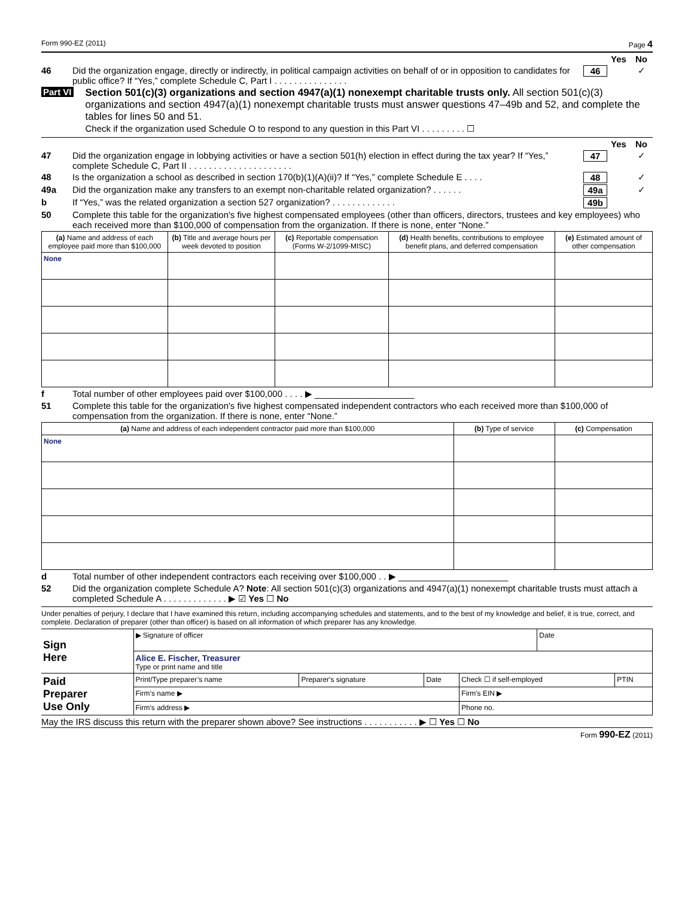Form 990-EZ (2011) Page 4
Yes No
46 Did the organization engage, directly or indirectly, in political campaign activities on behalf of or in opposition to candidates for public office? If “Yes,” complete Schedule C, Part I . . . . . . . . . . . . . . . 46 ✓
Part VI Section 501(c)(3) organizations and section 4947(a)(1) nonexempt charitable trusts only. All section 501(c)(3) organizations and section 4947(a)(1) nonexempt charitable trusts must answer questions 47–49b and 52, and complete the tables for lines 50 and 51.
Check if the organization used Schedule O to respond to any question in this Part VI . . . . . . . . . ☐
Yes No
47 Did the organization engage in lobbying activities or have a section 501(h) election in effect during the tax year? If “Yes,” complete Schedule C, Part II . . . . . . . . . . . . . . . . . . . . . 47 ✓
48 Is the organization a school as described in section 170(b)(1)(A)(ii)? If “Yes,” complete Schedule E . . . . 48 ✓
49a Did the organization make any transfers to an exempt non-charitable related organization? . . . . . . 49a ✓
b If “Yes,” was the related organization a section 527 organization? . . . . . . . . . . . . . 49b
50 Complete this table for the organization's five highest compensated employees (other than officers, directors, trustees and key employees) who each received more than $100,000 of compensation from the organization. If there is none, enter “None.”
| (a) Name and address of each employee paid more than $100,000 | (b) Title and average hours per week devoted to position | (c) Reportable compensation (Forms W-2/1099-MISC) | (d) Health benefits, contributions to employee benefit plans, and deferred compensation | (e) Estimated amount of other compensation |
| --- | --- | --- | --- | --- |
| None | | | | |
f Total number of other employees paid over $100,000 . . . . ▶ ____________________
51 Complete this table for the organization's five highest compensated independent contractors who each received more than $100,000 of compensation from the organization. If there is none, enter “None.”
| (a) Name and address of each independent contractor paid more than $100,000 | (b) Type of service | (c) Compensation |
| --- | --- | --- |
| None | | |
d Total number of other independent contractors each receiving over $100,000 . . ▶ ______________________
52 Did the organization complete Schedule A? Note: All section 501(c)(3) organizations and 4947(a)(1) nonexempt charitable trusts must attach a completed Schedule A . . . . . . . . . . . . . ▶ ☑ Yes ☐ No
Under penalties of perjury, I declare that I have examined this return, including accompanying schedules and statements, and to the best of my knowledge and belief, it is true, correct, and complete. Declaration of preparer (other than officer) is based on all information of which preparer has any knowledge.
| Sign Here | ▶ Signature of officer | | | | Date | |
| | Alice E. Fischer, Treasurer Type or print name and title | | | | | |
| Paid Preparer Use Only | Print/Type preparer’s name | Preparer's signature | Date | Check ☐ if self-employed | | PTIN |
| | Firm’s name ▶ | | | Firm's EIN ▶ | | |
| | Firm's address ▶ | | | Phone no. | | |
May the IRS discuss this return with the preparer shown above? See instructions . . . . . . . . . . . ▶ ☐ Yes ☐ No
Form 990-EZ (2011)